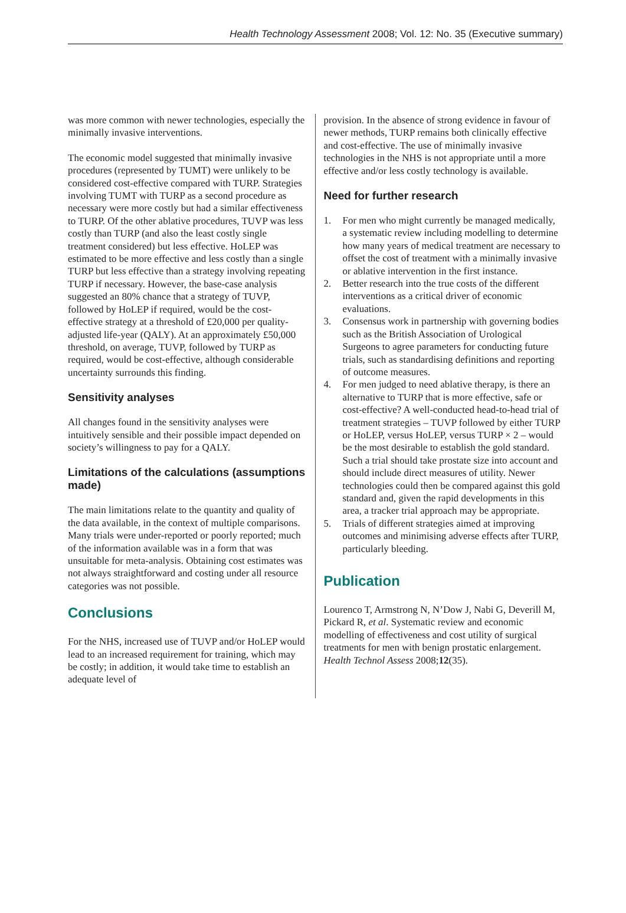Health Technology Assessment 2008; Vol. 12: No. 35 (Executive summary)
was more common with newer technologies, especially the minimally invasive interventions.
The economic model suggested that minimally invasive procedures (represented by TUMT) were unlikely to be considered cost-effective compared with TURP. Strategies involving TUMT with TURP as a second procedure as necessary were more costly but had a similar effectiveness to TURP. Of the other ablative procedures, TUVP was less costly than TURP (and also the least costly single treatment considered) but less effective. HoLEP was estimated to be more effective and less costly than a single TURP but less effective than a strategy involving repeating TURP if necessary. However, the base-case analysis suggested an 80% chance that a strategy of TUVP, followed by HoLEP if required, would be the cost-effective strategy at a threshold of £20,000 per quality-adjusted life-year (QALY). At an approximately £50,000 threshold, on average, TUVP, followed by TURP as required, would be cost-effective, although considerable uncertainty surrounds this finding.
Sensitivity analyses
All changes found in the sensitivity analyses were intuitively sensible and their possible impact depended on society’s willingness to pay for a QALY.
Limitations of the calculations (assumptions made)
The main limitations relate to the quantity and quality of the data available, in the context of multiple comparisons. Many trials were under-reported or poorly reported; much of the information available was in a form that was unsuitable for meta-analysis. Obtaining cost estimates was not always straightforward and costing under all resource categories was not possible.
Conclusions
For the NHS, increased use of TUVP and/or HoLEP would lead to an increased requirement for training, which may be costly; in addition, it would take time to establish an adequate level of
provision. In the absence of strong evidence in favour of newer methods, TURP remains both clinically effective and cost-effective. The use of minimally invasive technologies in the NHS is not appropriate until a more effective and/or less costly technology is available.
Need for further research
1. For men who might currently be managed medically, a systematic review including modelling to determine how many years of medical treatment are necessary to offset the cost of treatment with a minimally invasive or ablative intervention in the first instance.
2. Better research into the true costs of the different interventions as a critical driver of economic evaluations.
3. Consensus work in partnership with governing bodies such as the British Association of Urological Surgeons to agree parameters for conducting future trials, such as standardising definitions and reporting of outcome measures.
4. For men judged to need ablative therapy, is there an alternative to TURP that is more effective, safe or cost-effective? A well-conducted head-to-head trial of treatment strategies – TUVP followed by either TURP or HoLEP, versus HoLEP, versus TURP × 2 – would be the most desirable to establish the gold standard. Such a trial should take prostate size into account and should include direct measures of utility. Newer technologies could then be compared against this gold standard and, given the rapid developments in this area, a tracker trial approach may be appropriate.
5. Trials of different strategies aimed at improving outcomes and minimising adverse effects after TURP, particularly bleeding.
Publication
Lourenco T, Armstrong N, N’Dow J, Nabi G, Deverill M, Pickard R, et al. Systematic review and economic modelling of effectiveness and cost utility of surgical treatments for men with benign prostatic enlargement. Health Technol Assess 2008;12(35).